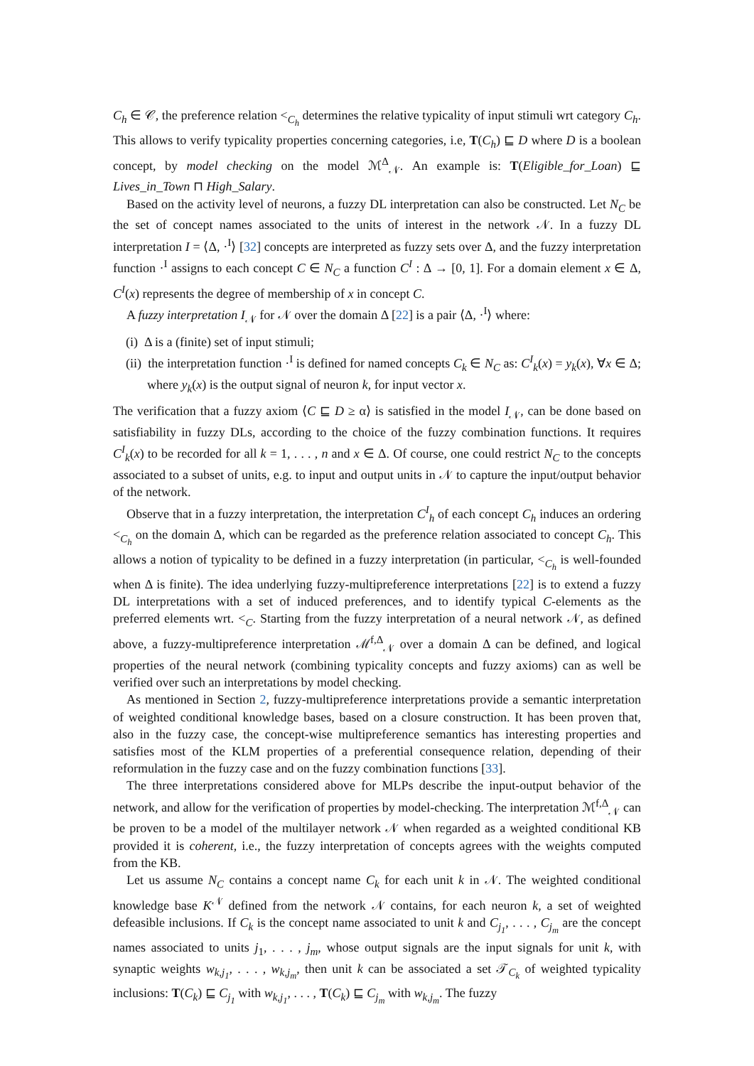C<sub>h</sub> ∈ 𝒞, the preference relation <<sub>C<sub>h</sub></sub> determines the relative typicality of input stimuli wrt category C<sub>h</sub>. This allows to verify typicality properties concerning categories, i.e, T(C<sub>h</sub>) ⊑ D where D is a boolean concept, by model checking on the model ℳ<sup>Δ</sup><sub>𝒩</sub>. An example is: T(Eligible_for_Loan) ⊑ Lives_in_Town ⊓ High_Salary.
Based on the activity level of neurons, a fuzzy DL interpretation can also be constructed. Let N<sub>C</sub> be the set of concept names associated to the units of interest in the network 𝒩. In a fuzzy DL interpretation I = ⟨Δ, ·<sup>I</sup>⟩ [32] concepts are interpreted as fuzzy sets over Δ, and the fuzzy interpretation function ·<sup>I</sup> assigns to each concept C ∈ N<sub>C</sub> a function C<sup>I</sup> : Δ → [0, 1]. For a domain element x ∈ Δ, C<sup>I</sup>(x) represents the degree of membership of x in concept C.
A fuzzy interpretation I<sub>𝒩</sub> for 𝒩 over the domain Δ [22] is a pair ⟨Δ, ·<sup>I</sup>⟩ where:
(i) Δ is a (finite) set of input stimuli;
(ii) the interpretation function ·<sup>I</sup> is defined for named concepts C<sub>k</sub> ∈ N<sub>C</sub> as: C<sup>I</sup><sub>k</sub>(x) = y<sub>k</sub>(x), ∀x ∈ Δ; where y<sub>k</sub>(x) is the output signal of neuron k, for input vector x.
The verification that a fuzzy axiom ⟨C ⊑ D ≥ α⟩ is satisfied in the model I<sub>𝒩</sub>, can be done based on satisfiability in fuzzy DLs, according to the choice of the fuzzy combination functions. It requires C<sup>I</sup><sub>k</sub>(x) to be recorded for all k = 1, . . . , n and x ∈ Δ. Of course, one could restrict N<sub>C</sub> to the concepts associated to a subset of units, e.g. to input and output units in 𝒩 to capture the input/output behavior of the network.
Observe that in a fuzzy interpretation, the interpretation C<sup>I</sup><sub>h</sub> of each concept C<sub>h</sub> induces an ordering <<sub>C<sub>h</sub></sub> on the domain Δ, which can be regarded as the preference relation associated to concept C<sub>h</sub>. This allows a notion of typicality to be defined in a fuzzy interpretation (in particular, <<sub>C<sub>h</sub></sub> is well-founded when Δ is finite). The idea underlying fuzzy-multipreference interpretations [22] is to extend a fuzzy DL interpretations with a set of induced preferences, and to identify typical C-elements as the preferred elements wrt. <<sub>C</sub>. Starting from the fuzzy interpretation of a neural network 𝒩, as defined above, a fuzzy-multipreference interpretation ℳ<sup>f,Δ</sup><sub>𝒩</sub> over a domain Δ can be defined, and logical properties of the neural network (combining typicality concepts and fuzzy axioms) can as well be verified over such an interpretations by model checking.
As mentioned in Section 2, fuzzy-multipreference interpretations provide a semantic interpretation of weighted conditional knowledge bases, based on a closure construction. It has been proven that, also in the fuzzy case, the concept-wise multipreference semantics has interesting properties and satisfies most of the KLM properties of a preferential consequence relation, depending of their reformulation in the fuzzy case and on the fuzzy combination functions [33].
The three interpretations considered above for MLPs describe the input-output behavior of the network, and allow for the verification of properties by model-checking. The interpretation ℳ<sup>f,Δ</sup><sub>𝒩</sub> can be proven to be a model of the multilayer network 𝒩 when regarded as a weighted conditional KB provided it is coherent, i.e., the fuzzy interpretation of concepts agrees with the weights computed from the KB.
Let us assume N<sub>C</sub> contains a concept name C<sub>k</sub> for each unit k in 𝒩. The weighted conditional knowledge base K<sup>𝒩</sup> defined from the network 𝒩 contains, for each neuron k, a set of weighted defeasible inclusions. If C<sub>k</sub> is the concept name associated to unit k and C<sub>j<sub>1</sub></sub>, . . . , C<sub>j<sub>m</sub></sub> are the concept names associated to units j<sub>1</sub>, . . . , j<sub>m</sub>, whose output signals are the input signals for unit k, with synaptic weights w<sub>k,j<sub>1</sub></sub>, . . . , w<sub>k,j<sub>m</sub></sub>, then unit k can be associated a set 𝒯<sub>C<sub>k</sub></sub> of weighted typicality inclusions: T(C<sub>k</sub>) ⊑ C<sub>j<sub>1</sub></sub> with w<sub>k,j<sub>1</sub></sub>, . . . , T(C<sub>k</sub>) ⊑ C<sub>j<sub>m</sub></sub> with w<sub>k,j<sub>m</sub></sub>. The fuzzy